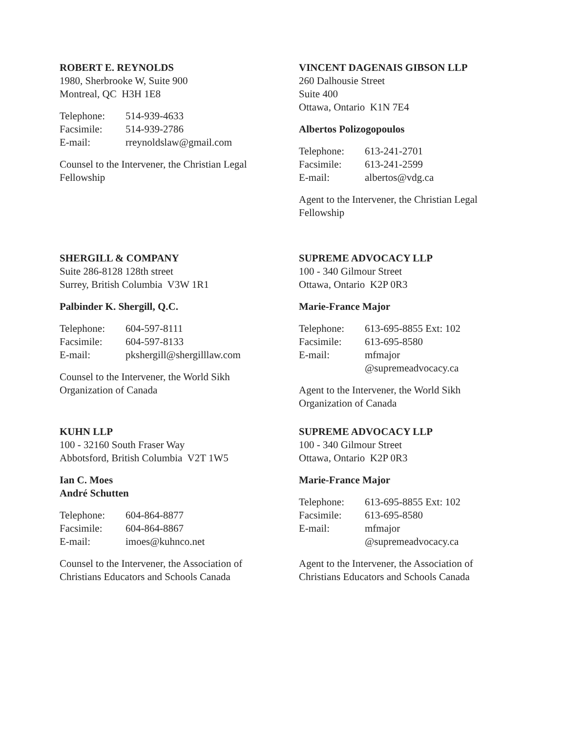ROBERT E. REYNOLDS
1980, Sherbrooke W, Suite 900
Montreal, QC H3H 1E8
| Telephone: | 514-939-4633 |
| Facsimile: | 514-939-2786 |
| E-mail: | rreynoldslaw@gmail.com |
Counsel to the Intervener, the Christian Legal
Fellowship
VINCENT DAGENAIS GIBSON LLP
260 Dalhousie Street
Suite 400
Ottawa, Ontario K1N 7E4
Albertos Polizogopoulos
| Telephone: | 613-241-2701 |
| Facsimile: | 613-241-2599 |
| E-mail: | albertos@vdg.ca |
Agent to the Intervener, the Christian Legal
Fellowship
SHERGILL & COMPANY
Suite 286-8128 128th street
Surrey, British Columbia V3W 1R1
Palbinder K. Shergill, Q.C.
| Telephone: | 604-597-8111 |
| Facsimile: | 604-597-8133 |
| E-mail: | pkshergill@shergilllaw.com |
Counsel to the Intervener, the World Sikh
Organization of Canada
SUPREME ADVOCACY LLP
100 - 340 Gilmour Street
Ottawa, Ontario K2P 0R3
Marie-France Major
| Telephone: | 613-695-8855 Ext: 102 |
| Facsimile: | 613-695-8580 |
| E-mail: | mfmajor @supremeadvocacy.ca |
Agent to the Intervener, the World Sikh
Organization of Canada
KUHN LLP
100 - 32160 South Fraser Way
Abbotsford, British Columbia V2T 1W5
Ian C. Moes
André Schutten
| Telephone: | 604-864-8877 |
| Facsimile: | 604-864-8867 |
| E-mail: | imoes@kuhnco.net |
Counsel to the Intervener, the Association of
Christians Educators and Schools Canada
SUPREME ADVOCACY LLP
100 - 340 Gilmour Street
Ottawa, Ontario K2P 0R3
Marie-France Major
| Telephone: | 613-695-8855 Ext: 102 |
| Facsimile: | 613-695-8580 |
| E-mail: | mfmajor @supremeadvocacy.ca |
Agent to the Intervener, the Association of
Christians Educators and Schools Canada